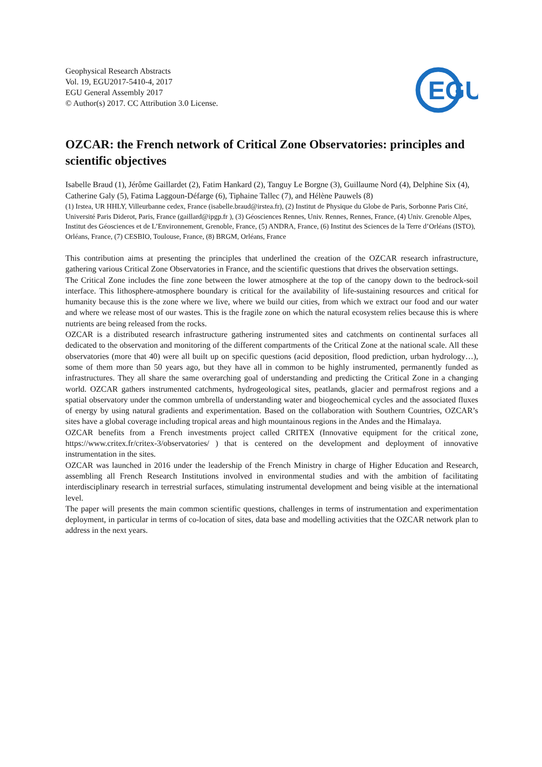Geophysical Research Abstracts
Vol. 19, EGU2017-5410-4, 2017
EGU General Assembly 2017
© Author(s) 2017. CC Attribution 3.0 License.
EGU
OZCAR: the French network of Critical Zone Observatories: principles and scientific objectives
Isabelle Braud (1), Jérôme Gaillardet (2), Fatim Hankard (2), Tanguy Le Borgne (3), Guillaume Nord (4), Delphine Six (4), Catherine Galy (5), Fatima Laggoun-Défarge (6), Tiphaine Tallec (7), and Hélène Pauwels (8)
(1) Irstea, UR HHLY, Villeurbanne cedex, France (isabelle.braud@irstea.fr), (2) Institut de Physique du Globe de Paris, Sorbonne Paris Cité, Université Paris Diderot, Paris, France (gaillard@ipgp.fr ), (3) Géosciences Rennes, Univ. Rennes, Rennes, France, (4) Univ. Grenoble Alpes, Institut des Géosciences et de L’Environnement, Grenoble, France, (5) ANDRA, France, (6) Institut des Sciences de la Terre d’Orléans (ISTO), Orléans, France, (7) CESBIO, Toulouse, France, (8) BRGM, Orléans, France
This contribution aims at presenting the principles that underlined the creation of the OZCAR research infrastructure, gathering various Critical Zone Observatories in France, and the scientific questions that drives the observation settings.
The Critical Zone includes the fine zone between the lower atmosphere at the top of the canopy down to the bedrock-soil interface. This lithosphere-atmosphere boundary is critical for the availability of life-sustaining resources and critical for humanity because this is the zone where we live, where we build our cities, from which we extract our food and our water and where we release most of our wastes. This is the fragile zone on which the natural ecosystem relies because this is where nutrients are being released from the rocks.
OZCAR is a distributed research infrastructure gathering instrumented sites and catchments on continental surfaces all dedicated to the observation and monitoring of the different compartments of the Critical Zone at the national scale. All these observatories (more that 40) were all built up on specific questions (acid deposition, flood prediction, urban hydrology…), some of them more than 50 years ago, but they have all in common to be highly instrumented, permanently funded as infrastructures. They all share the same overarching goal of understanding and predicting the Critical Zone in a changing world. OZCAR gathers instrumented catchments, hydrogeological sites, peatlands, glacier and permafrost regions and a spatial observatory under the common umbrella of understanding water and biogeochemical cycles and the associated fluxes of energy by using natural gradients and experimentation. Based on the collaboration with Southern Countries, OZCAR’s sites have a global coverage including tropical areas and high mountainous regions in the Andes and the Himalaya.
OZCAR benefits from a French investments project called CRITEX (Innovative equipment for the critical zone, https://www.critex.fr/critex-3/observatories/ ) that is centered on the development and deployment of innovative instrumentation in the sites.
OZCAR was launched in 2016 under the leadership of the French Ministry in charge of Higher Education and Research, assembling all French Research Institutions involved in environmental studies and with the ambition of facilitating interdisciplinary research in terrestrial surfaces, stimulating instrumental development and being visible at the international level.
The paper will presents the main common scientific questions, challenges in terms of instrumentation and experimentation deployment, in particular in terms of co-location of sites, data base and modelling activities that the OZCAR network plan to address in the next years.